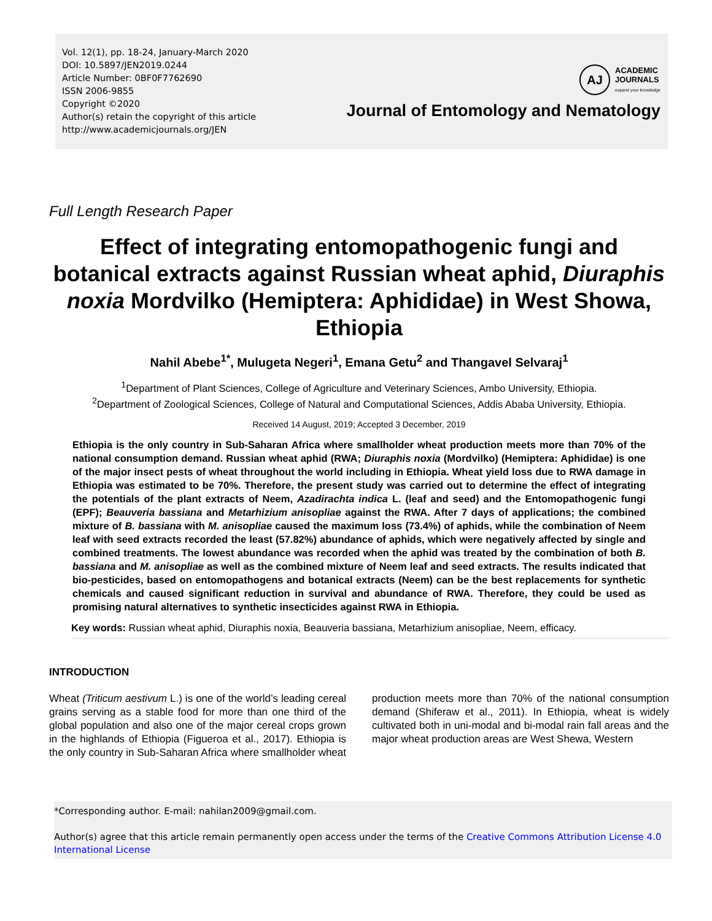Vol. 12(1), pp. 18-24, January-March 2020
DOI: 10.5897/JEN2019.0244
Article Number: 0BF0F7762690
ISSN 2006-9855
Copyright ©2020
Author(s) retain the copyright of this article
http://www.academicjournals.org/JEN
AJ
ACADEMIC
JOURNALS
expand your knowledge
Journal of Entomology and Nematology
Full Length Research Paper
Effect of integrating entomopathogenic fungi and botanical extracts against Russian wheat aphid, Diuraphis noxia Mordvilko (Hemiptera: Aphididae) in West Showa, Ethiopia
Nahil Abebe<sup>1*</sup>, Mulugeta Negeri<sup>1</sup>, Emana Getu<sup>2</sup> and Thangavel Selvaraj<sup>1</sup>
<sup>1</sup> Department of Plant Sciences, College of Agriculture and Veterinary Sciences, Ambo University, Ethiopia.
<sup>2</sup> Department of Zoological Sciences, College of Natural and Computational Sciences, Addis Ababa University, Ethiopia.
Received 14 August, 2019; Accepted 3 December, 2019
Ethiopia is the only country in Sub-Saharan Africa where smallholder wheat production meets more than 70% of the national consumption demand. Russian wheat aphid (RWA; Diuraphis noxia (Mordvilko) (Hemiptera: Aphididae) is one of the major insect pests of wheat throughout the world including in Ethiopia. Wheat yield loss due to RWA damage in Ethiopia was estimated to be 70%. Therefore, the present study was carried out to determine the effect of integrating the potentials of the plant extracts of Neem, Azadirachta indica L. (leaf and seed) and the Entomopathogenic fungi (EPF); Beauveria bassiana and Metarhizium anisopliae against the RWA. After 7 days of applications; the combined mixture of B. bassiana with M. anisopliae caused the maximum loss (73.4%) of aphids, while the combination of Neem leaf with seed extracts recorded the least (57.82%) abundance of aphids, which were negatively affected by single and combined treatments. The lowest abundance was recorded when the aphid was treated by the combination of both B. bassiana and M. anisopliae as well as the combined mixture of Neem leaf and seed extracts. The results indicated that bio-pesticides, based on entomopathogens and botanical extracts (Neem) can be the best replacements for synthetic chemicals and caused significant reduction in survival and abundance of RWA. Therefore, they could be used as promising natural alternatives to synthetic insecticides against RWA in Ethiopia.
Key words: Russian wheat aphid, Diuraphis noxia, Beauveria bassiana, Metarhizium anisopliae, Neem, efficacy.
INTRODUCTION
Wheat (Triticum aestivum L.) is one of the world’s leading cereal grains serving as a stable food for more than one third of the global population and also one of the major cereal crops grown in the highlands of Ethiopia (Figueroa et al., 2017). Ethiopia is the only country in Sub-Saharan Africa where smallholder wheat production meets more than 70% of the national consumption demand (Shiferaw et al., 2011). In Ethiopia, wheat is widely cultivated both in uni-modal and bi-modal rain fall areas and the major wheat production areas are West Shewa, Western
*Corresponding author. E-mail: nahilan2009@gmail.com.
Author(s) agree that this article remain permanently open access under the terms of the Creative Commons Attribution License 4.0 International License